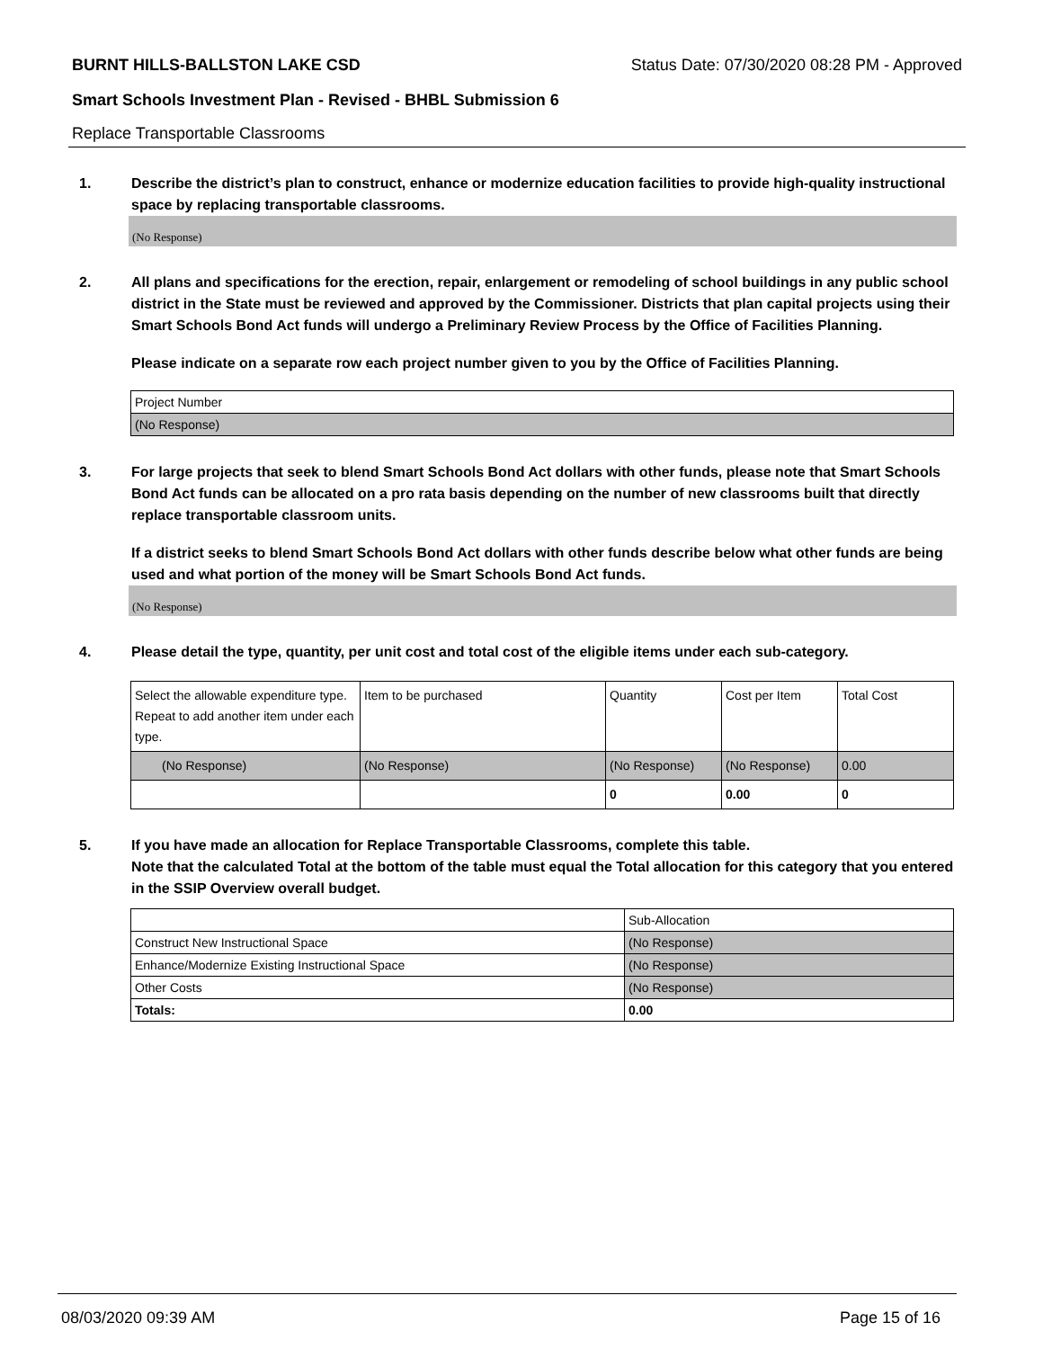BURNT HILLS-BALLSTON LAKE CSD Status Date: 07/30/2020 08:28 PM - Approved
Smart Schools Investment Plan - Revised - BHBL Submission 6
Replace Transportable Classrooms
1. Describe the district’s plan to construct, enhance or modernize education facilities to provide high-quality instructional space by replacing transportable classrooms.
(No Response)
2. All plans and specifications for the erection, repair, enlargement or remodeling of school buildings in any public school district in the State must be reviewed and approved by the Commissioner. Districts that plan capital projects using their Smart Schools Bond Act funds will undergo a Preliminary Review Process by the Office of Facilities Planning.
Please indicate on a separate row each project number given to you by the Office of Facilities Planning.
| Project Number |
| (No Response) |
3. For large projects that seek to blend Smart Schools Bond Act dollars with other funds, please note that Smart Schools Bond Act funds can be allocated on a pro rata basis depending on the number of new classrooms built that directly replace transportable classroom units.
If a district seeks to blend Smart Schools Bond Act dollars with other funds describe below what other funds are being used and what portion of the money will be Smart Schools Bond Act funds.
(No Response)
4. Please detail the type, quantity, per unit cost and total cost of the eligible items under each sub-category.
| Select the allowable expenditure type. Repeat to add another item under each type. | Item to be purchased | Quantity | Cost per Item | Total Cost |
| (No Response) | (No Response) | (No Response) | (No Response) | 0.00 |
| | | 0 | 0.00 | 0 |
5. If you have made an allocation for Replace Transportable Classrooms, complete this table.
Note that the calculated Total at the bottom of the table must equal the Total allocation for this category that you entered in the SSIP Overview overall budget.
| | Sub-Allocation |
| Construct New Instructional Space | (No Response) |
| Enhance/Modernize Existing Instructional Space | (No Response) |
| Other Costs | (No Response) |
| Totals: | 0.00 |
08/03/2020 09:39 AM Page 15 of 16